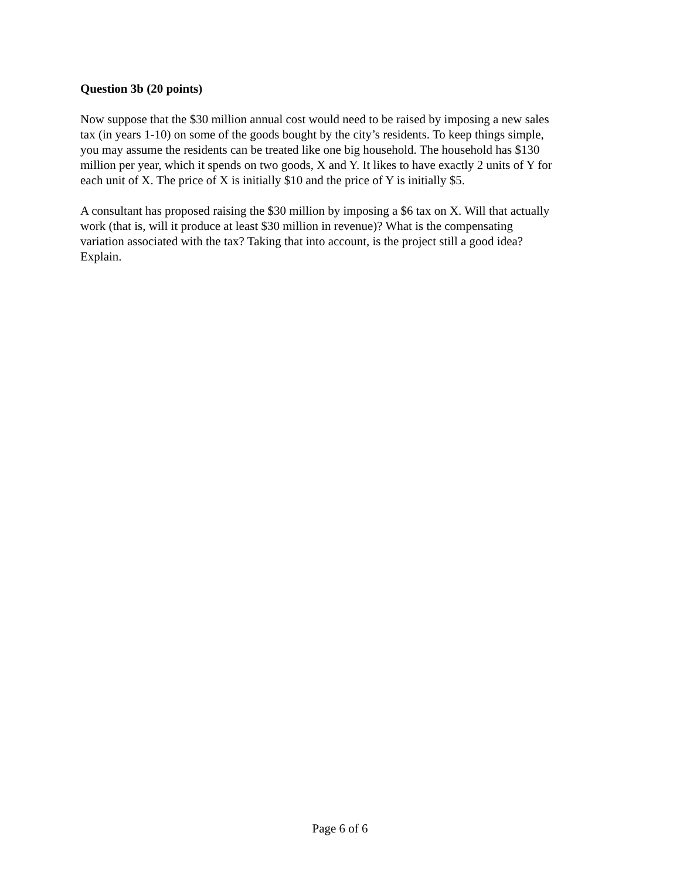Question 3b (20 points)
Now suppose that the $30 million annual cost would need to be raised by imposing a new sales tax (in years 1-10) on some of the goods bought by the city’s residents. To keep things simple, you may assume the residents can be treated like one big household. The household has $130 million per year, which it spends on two goods, X and Y. It likes to have exactly 2 units of Y for each unit of X. The price of X is initially $10 and the price of Y is initially $5.
A consultant has proposed raising the $30 million by imposing a $6 tax on X. Will that actually work (that is, will it produce at least $30 million in revenue)? What is the compensating variation associated with the tax? Taking that into account, is the project still a good idea? Explain.
Page 6 of 6